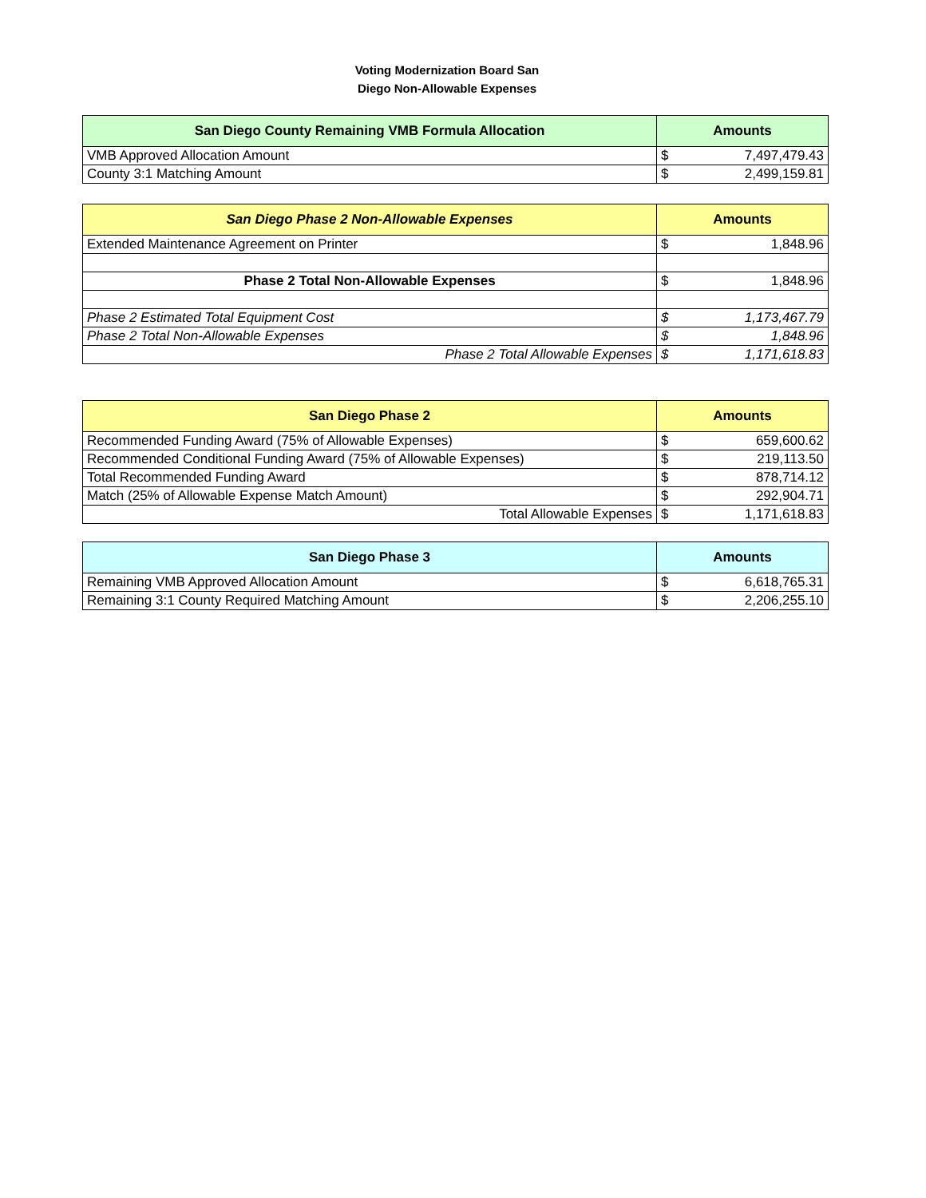Voting Modernization Board San
Diego Non-Allowable Expenses
| San Diego County Remaining VMB Formula Allocation | Amounts | |
| --- | --- | --- |
| VMB Approved Allocation Amount | $ | 7,497,479.43 |
| County 3:1 Matching Amount | $ | 2,499,159.81 |
| San Diego Phase 2 Non-Allowable Expenses | Amounts | |
| --- | --- | --- |
| Extended Maintenance Agreement on Printer | $ | 1,848.96 |
| Phase 2 Total Non-Allowable Expenses | $ | 1,848.96 |
| Phase 2 Estimated Total Equipment Cost | $ | 1,173,467.79 |
| Phase 2 Total Non-Allowable Expenses | $ | 1,848.96 |
| Phase 2 Total Allowable Expenses | $ | 1,171,618.83 |
| San Diego Phase 2 | Amounts | |
| --- | --- | --- |
| Recommended Funding Award (75% of Allowable Expenses) | $ | 659,600.62 |
| Recommended Conditional Funding Award (75% of Allowable Expenses) | $ | 219,113.50 |
| Total Recommended Funding Award | $ | 878,714.12 |
| Match (25% of Allowable Expense Match Amount) | $ | 292,904.71 |
| Total Allowable Expenses | $ | 1,171,618.83 |
| San Diego Phase 3 | Amounts | |
| --- | --- | --- |
| Remaining VMB Approved Allocation Amount | $ | 6,618,765.31 |
| Remaining 3:1 County Required Matching Amount | $ | 2,206,255.10 |